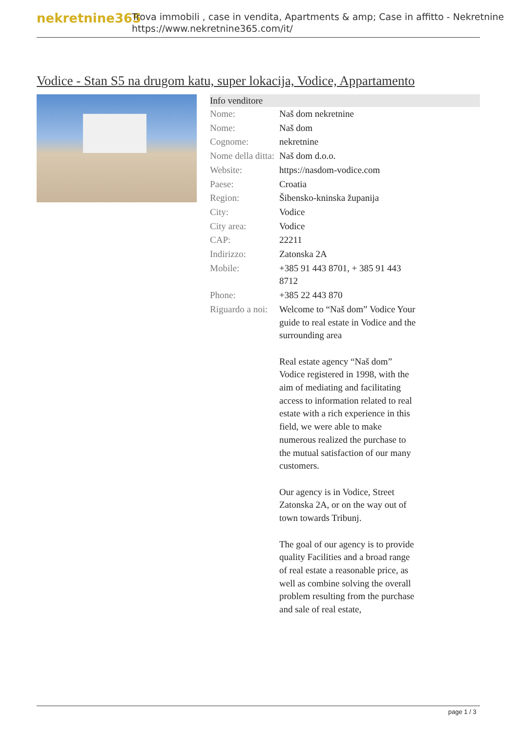nekretnine365
Trova immobili , case in vendita, Apartments & amp; Case in affitto - Nekretnine
https://www.nekretnine365.com/it/
Vodice - Stan S5 na drugom katu, super lokacija, Vodice, Appartamento
| Info venditore | | |
| --- | --- | --- |
| Nome: | Naš dom nekretnine | |
| Nome: | Naš dom | |
| Cognome: | nekretnine | |
| Nome della ditta: | Naš dom d.o.o. | |
| Website: | https://nasdom-vodice.com | |
| Paese: | Croatia | |
| Region: | Šibensko-kninska županija | |
| City: | Vodice | |
| City area: | Vodice | |
| CAP: | 22211 | |
| Indirizzo: | Zatonska 2A | |
| Mobile: | +385 91 443 8701, + 385 91 443 8712 | |
| Phone: | +385 22 443 870 | |
| Riguardo a noi: | Welcome to “Naš dom” Vodice Your guide to real estate in Vodice and the surrounding area Real estate agency “Naš dom” Vodice registered in 1998, with the aim of mediating and facilitating access to information related to real estate with a rich experience in this field, we were able to make numerous realized the purchase to the mutual satisfaction of our many customers. Our agency is in Vodice, Street Zatonska 2A, or on the way out of town towards Tribunj. The goal of our agency is to provide quality Facilities and a broad range of real estate a reasonable price, as well as combine solving the overall problem resulting from the purchase and sale of real estate, | |
page 1 / 3